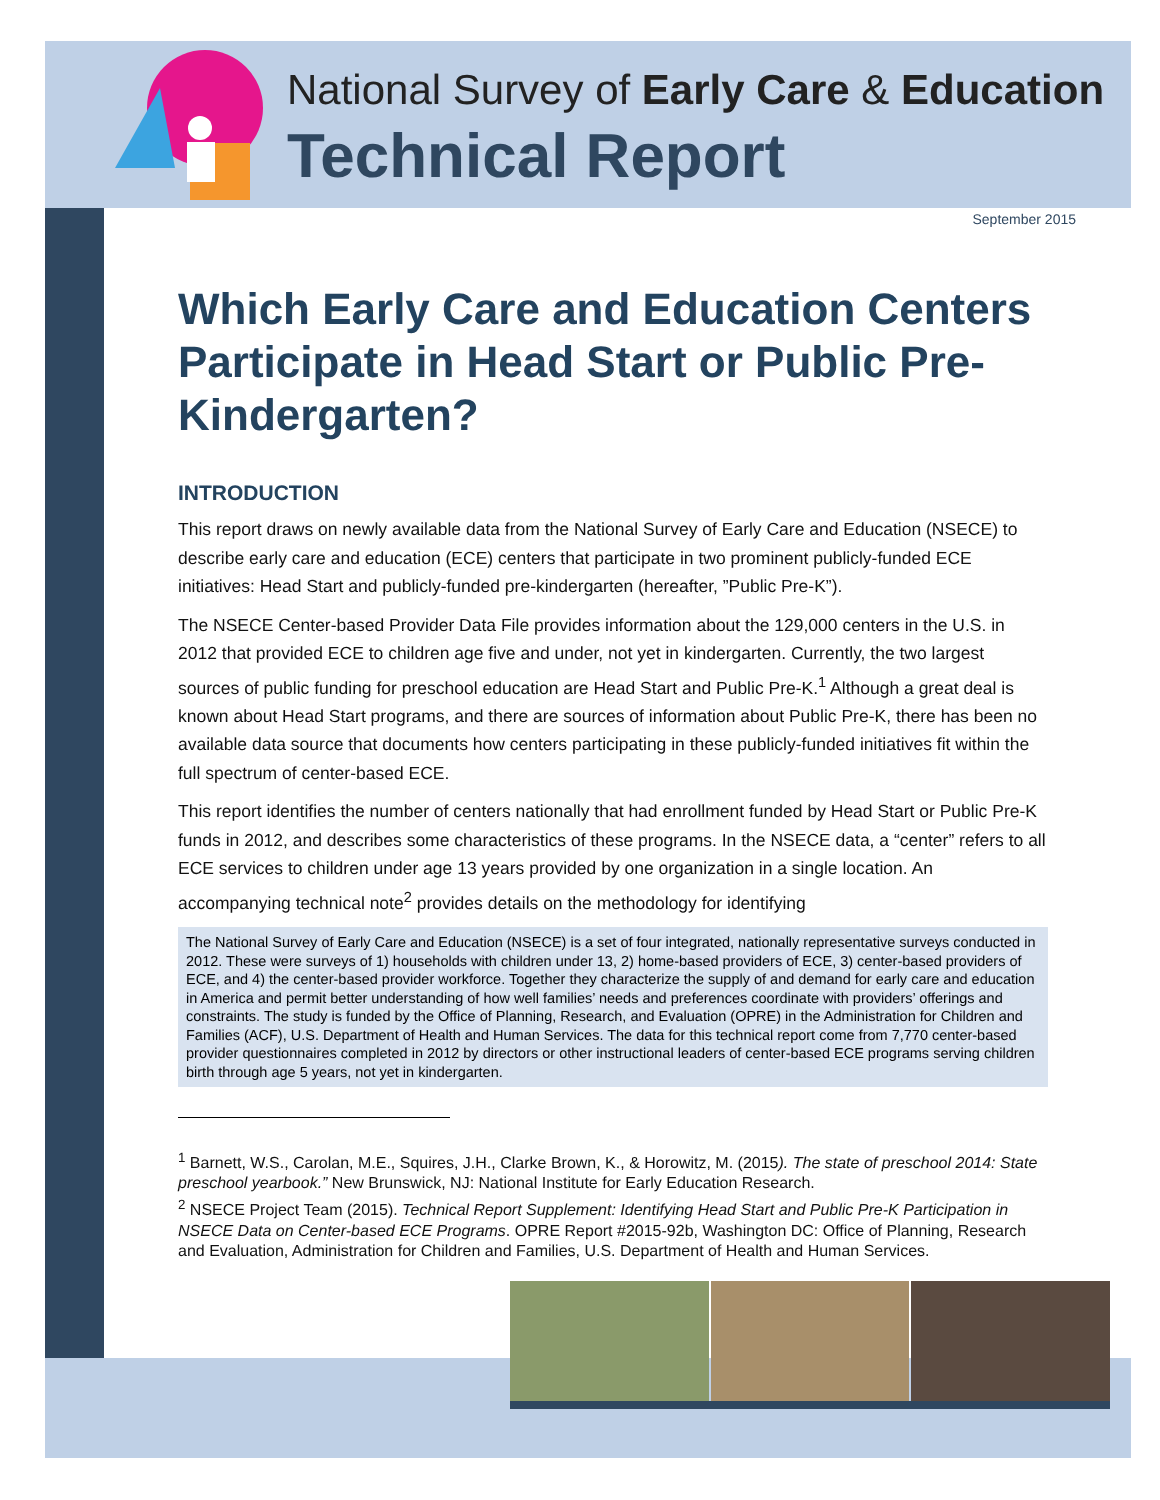National Survey of Early Care & Education
Technical Report
September 2015
Which Early Care and Education Centers Participate in Head Start or Public Pre-Kindergarten?
INTRODUCTION
This report draws on newly available data from the National Survey of Early Care and Education (NSECE) to describe early care and education (ECE) centers that participate in two prominent publicly-funded ECE initiatives: Head Start and publicly-funded pre-kindergarten (hereafter, ”Public Pre-K”).
The NSECE Center-based Provider Data File provides information about the 129,000 centers in the U.S. in 2012 that provided ECE to children age five and under, not yet in kindergarten. Currently, the two largest sources of public funding for preschool education are Head Start and Public Pre-K.<sup>1</sup> Although a great deal is known about Head Start programs, and there are sources of information about Public Pre-K, there has been no available data source that documents how centers participating in these publicly-funded initiatives fit within the full spectrum of center-based ECE.
This report identifies the number of centers nationally that had enrollment funded by Head Start or Public Pre-K funds in 2012, and describes some characteristics of these programs. In the NSECE data, a “center” refers to all ECE services to children under age 13 years provided by one organization in a single location. An accompanying technical note<sup>2</sup> provides details on the methodology for identifying
The National Survey of Early Care and Education (NSECE) is a set of four integrated, nationally representative surveys conducted in 2012. These were surveys of 1) households with children under 13, 2) home-based providers of ECE, 3) center-based providers of ECE, and 4) the center-based provider workforce. Together they characterize the supply of and demand for early care and education in America and permit better understanding of how well families’ needs and preferences coordinate with providers’ offerings and constraints. The study is funded by the Office of Planning, Research, and Evaluation (OPRE) in the Administration for Children and Families (ACF), U.S. Department of Health and Human Services. The data for this technical report come from 7,770 center-based provider questionnaires completed in 2012 by directors or other instructional leaders of center-based ECE programs serving children birth through age 5 years, not yet in kindergarten.
<sup>1</sup> Barnett, W.S., Carolan, M.E., Squires, J.H., Clarke Brown, K., & Horowitz, M. (2015). The state of preschool 2014: State preschool yearbook.” New Brunswick, NJ: National Institute for Early Education Research.
<sup>2</sup> NSECE Project Team (2015). Technical Report Supplement: Identifying Head Start and Public Pre-K Participation in NSECE Data on Center-based ECE Programs. OPRE Report #2015-92b, Washington DC: Office of Planning, Research and Evaluation, Administration for Children and Families, U.S. Department of Health and Human Services.